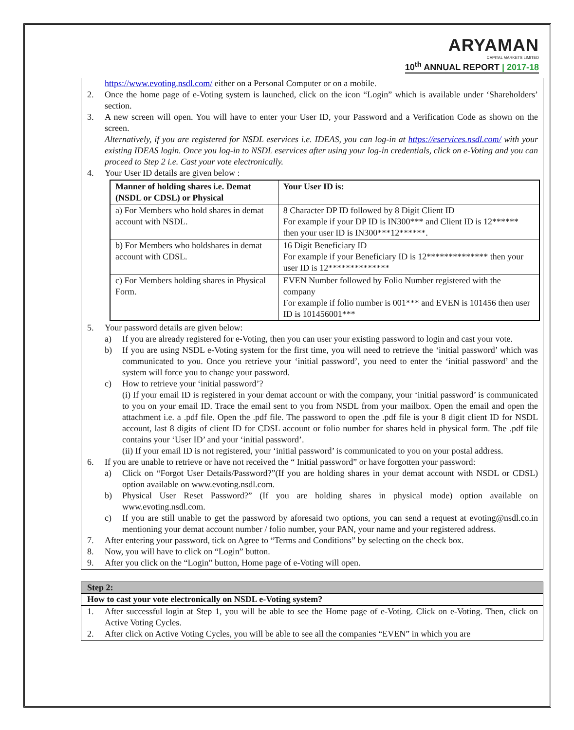ARYAMAN
CAPITAL MARKETS LIMITED
10<sup>th</sup> ANNUAL REPORT | 2017-18
https://www.evoting.nsdl.com/ either on a Personal Computer or on a mobile.
2. Once the home page of e-Voting system is launched, click on the icon “Login” which is available under ‘Shareholders’ section.
3. A new screen will open. You will have to enter your User ID, your Password and a Verification Code as shown on the screen.
Alternatively, if you are registered for NSDL eservices i.e. IDEAS, you can log-in at https://eservices.nsdl.com/ with your existing IDEAS login. Once you log-in to NSDL eservices after using your log-in credentials, click on e-Voting and you can proceed to Step 2 i.e. Cast your vote electronically.
4. Your User ID details are given below :
| Manner of holding shares i.e. Demat (NSDL or CDSL) or Physical | Your User ID is: |
| --- | --- |
| a) For Members who hold shares in demat account with NSDL. | 8 Character DP ID followed by 8 Digit Client ID For example if your DP ID is IN300*** and Client ID is 12****** then your user ID is IN300***12******. |
| b) For Members who holdshares in demat account with CDSL. | 16 Digit Beneficiary ID For example if your Beneficiary ID is 12************** then your user ID is 12************** |
| c) For Members holding shares in Physical Form. | EVEN Number followed by Folio Number registered with the company For example if folio number is 001*** and EVEN is 101456 then user ID is 101456001*** |
5. Your password details are given below:
a) If you are already registered for e-Voting, then you can user your existing password to login and cast your vote.
b) If you are using NSDL e-Voting system for the first time, you will need to retrieve the ‘initial password’ which was communicated to you. Once you retrieve your ‘initial password’, you need to enter the ‘initial password’ and the system will force you to change your password.
c) How to retrieve your ‘initial password’?
(i) If your email ID is registered in your demat account or with the company, your ‘initial password’ is communicated to you on your email ID. Trace the email sent to you from NSDL from your mailbox. Open the email and open the attachment i.e. a .pdf file. Open the .pdf file. The password to open the .pdf file is your 8 digit client ID for NSDL account, last 8 digits of client ID for CDSL account or folio number for shares held in physical form. The .pdf file contains your ‘User ID’ and your ‘initial password’.
(ii) If your email ID is not registered, your ‘initial password’ is communicated to you on your postal address.
6. If you are unable to retrieve or have not received the “ Initial password” or have forgotten your password:
a) Click on “Forgot User Details/Password?”(If you are holding shares in your demat account with NSDL or CDSL) option available on www.evoting.nsdl.com.
b) Physical User Reset Password?” (If you are holding shares in physical mode) option available on www.evoting.nsdl.com.
c) If you are still unable to get the password by aforesaid two options, you can send a request at evoting@nsdl.co.in mentioning your demat account number / folio number, your PAN, your name and your registered address.
7. After entering your password, tick on Agree to “Terms and Conditions” by selecting on the check box.
8. Now, you will have to click on “Login” button.
9. After you click on the “Login” button, Home page of e-Voting will open.
Step 2:
How to cast your vote electronically on NSDL e-Voting system?
1. After successful login at Step 1, you will be able to see the Home page of e-Voting. Click on e-Voting. Then, click on Active Voting Cycles.
2. After click on Active Voting Cycles, you will be able to see all the companies “EVEN” in which you are